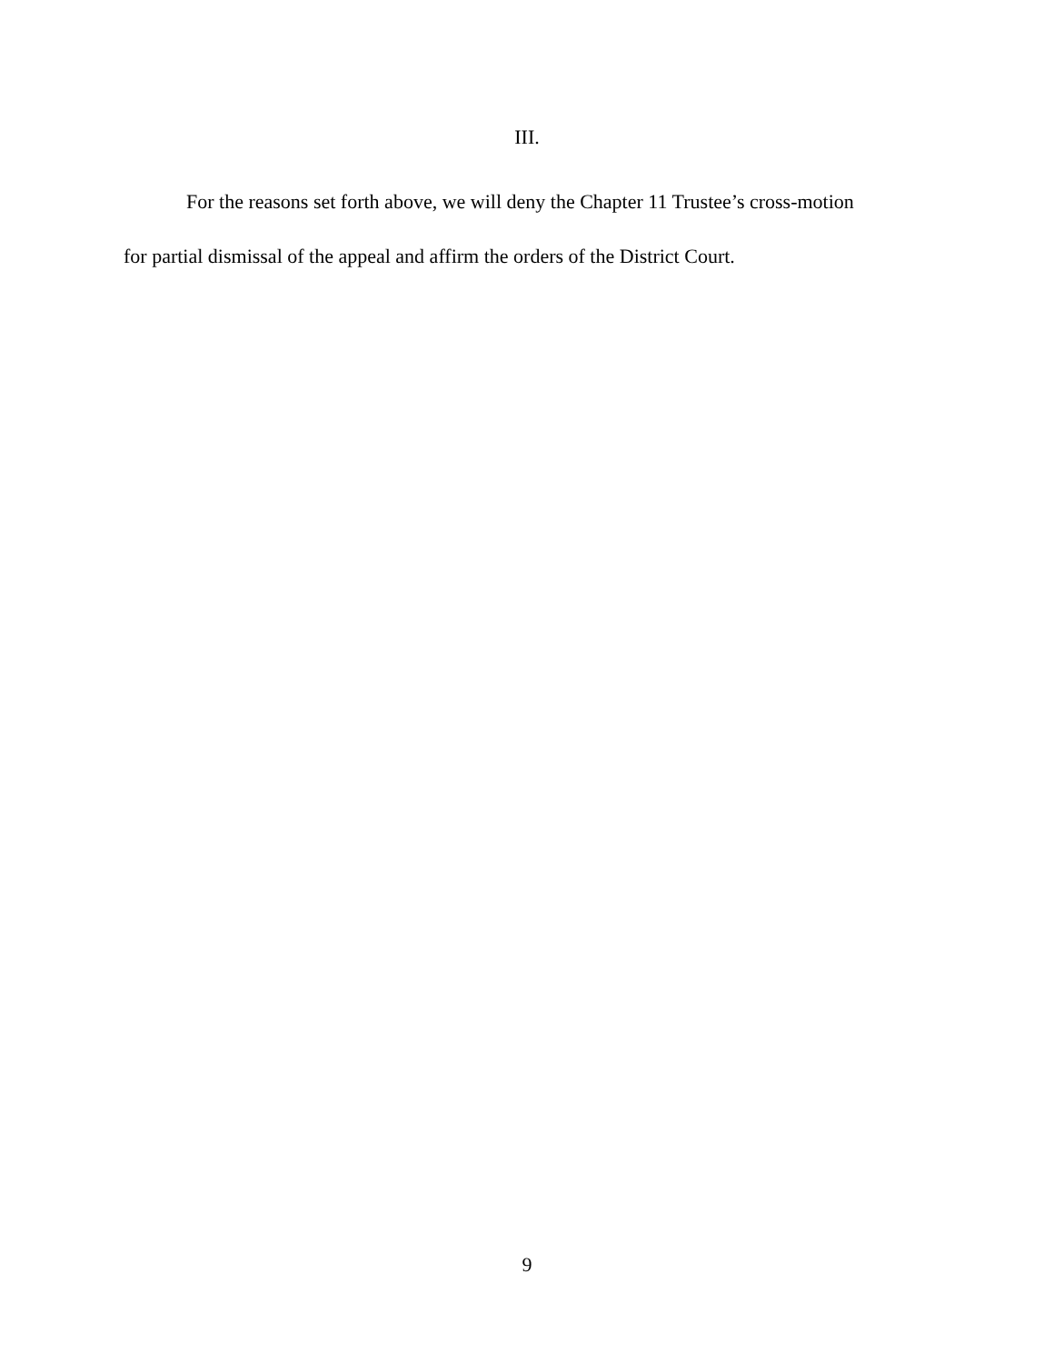III.
For the reasons set forth above, we will deny the Chapter 11 Trustee’s cross-motion for partial dismissal of the appeal and affirm the orders of the District Court.
9